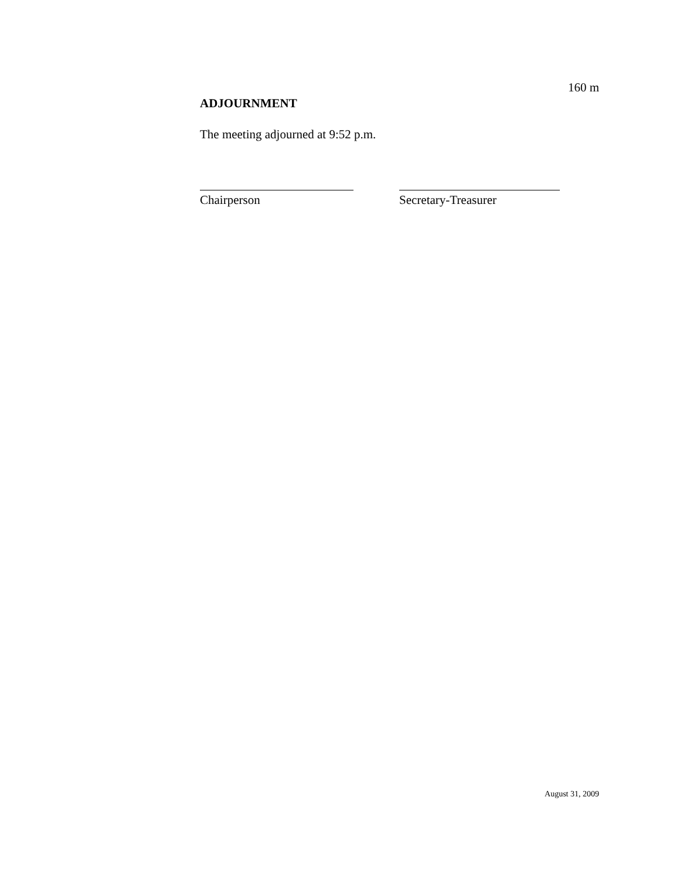160 m
ADJOURNMENT
The meeting adjourned at 9:52 p.m.
Chairperson Secretary-Treasurer
August 31, 2009